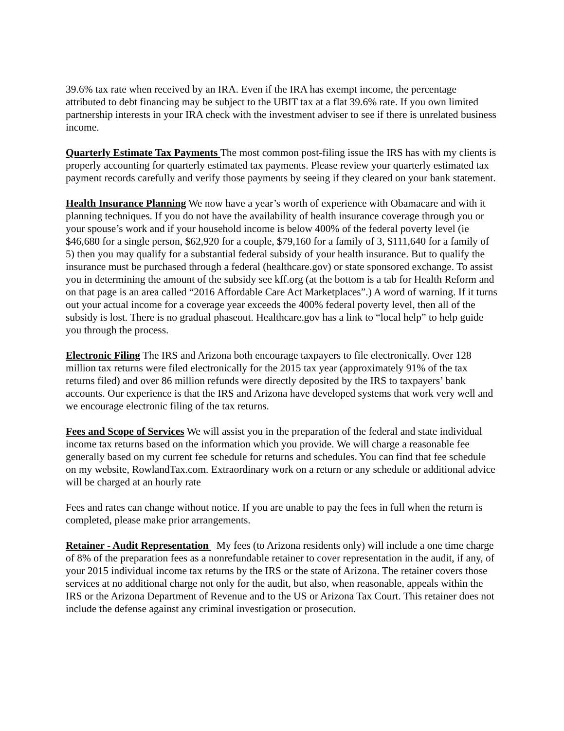39.6% tax rate when received by an IRA. Even if the IRA has exempt income, the percentage attributed to debt financing may be subject to the UBIT tax at a flat 39.6% rate. If you own limited partnership interests in your IRA check with the investment adviser to see if there is unrelated business income.
Quarterly Estimate Tax Payments The most common post-filing issue the IRS has with my clients is properly accounting for quarterly estimated tax payments. Please review your quarterly estimated tax payment records carefully and verify those payments by seeing if they cleared on your bank statement.
Health Insurance Planning We now have a year’s worth of experience with Obamacare and with it planning techniques. If you do not have the availability of health insurance coverage through you or your spouse’s work and if your household income is below 400% of the federal poverty level (ie $46,680 for a single person, $62,920 for a couple, $79,160 for a family of 3, $111,640 for a family of 5) then you may qualify for a substantial federal subsidy of your health insurance. But to qualify the insurance must be purchased through a federal (healthcare.gov) or state sponsored exchange. To assist you in determining the amount of the subsidy see kff.org (at the bottom is a tab for Health Reform and on that page is an area called “2016 Affordable Care Act Marketplaces”.) A word of warning. If it turns out your actual income for a coverage year exceeds the 400% federal poverty level, then all of the subsidy is lost. There is no gradual phaseout. Healthcare.gov has a link to “local help” to help guide you through the process.
Electronic Filing The IRS and Arizona both encourage taxpayers to file electronically. Over 128 million tax returns were filed electronically for the 2015 tax year (approximately 91% of the tax returns filed) and over 86 million refunds were directly deposited by the IRS to taxpayers’ bank accounts. Our experience is that the IRS and Arizona have developed systems that work very well and we encourage electronic filing of the tax returns.
Fees and Scope of Services We will assist you in the preparation of the federal and state individual income tax returns based on the information which you provide. We will charge a reasonable fee generally based on my current fee schedule for returns and schedules. You can find that fee schedule on my website, RowlandTax.com. Extraordinary work on a return or any schedule or additional advice will be charged at an hourly rate
Fees and rates can change without notice. If you are unable to pay the fees in full when the return is completed, please make prior arrangements.
Retainer - Audit Representation My fees (to Arizona residents only) will include a one time charge of 8% of the preparation fees as a nonrefundable retainer to cover representation in the audit, if any, of your 2015 individual income tax returns by the IRS or the state of Arizona. The retainer covers those services at no additional charge not only for the audit, but also, when reasonable, appeals within the IRS or the Arizona Department of Revenue and to the US or Arizona Tax Court. This retainer does not include the defense against any criminal investigation or prosecution.